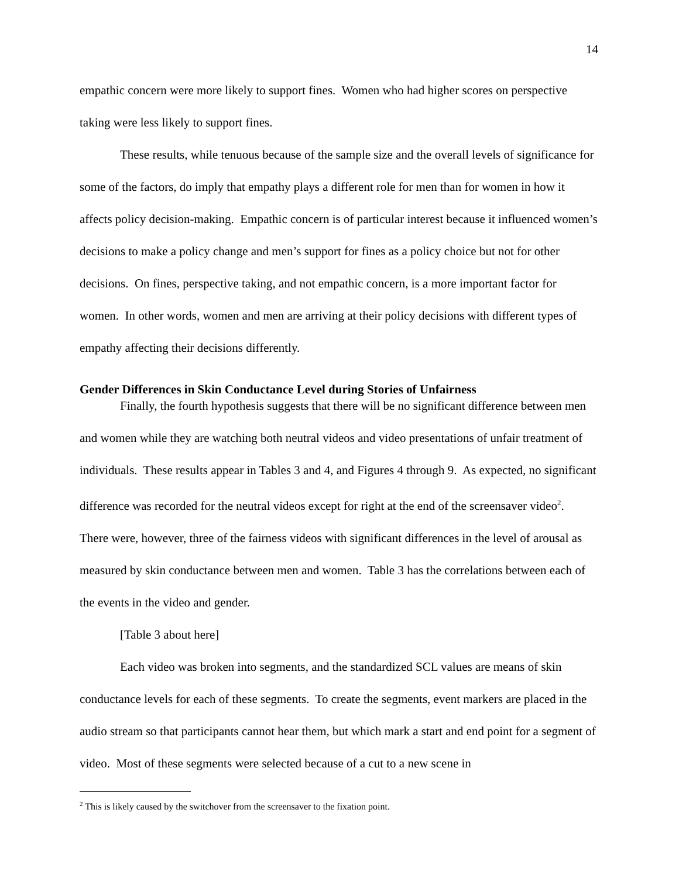14
empathic concern were more likely to support fines. Women who had higher scores on perspective taking were less likely to support fines.
These results, while tenuous because of the sample size and the overall levels of significance for some of the factors, do imply that empathy plays a different role for men than for women in how it affects policy decision-making. Empathic concern is of particular interest because it influenced women’s decisions to make a policy change and men’s support for fines as a policy choice but not for other decisions. On fines, perspective taking, and not empathic concern, is a more important factor for women. In other words, women and men are arriving at their policy decisions with different types of empathy affecting their decisions differently.
Gender Differences in Skin Conductance Level during Stories of Unfairness
Finally, the fourth hypothesis suggests that there will be no significant difference between men and women while they are watching both neutral videos and video presentations of unfair treatment of individuals. These results appear in Tables 3 and 4, and Figures 4 through 9. As expected, no significant difference was recorded for the neutral videos except for right at the end of the screensaver video<sup>2</sup>. There were, however, three of the fairness videos with significant differences in the level of arousal as measured by skin conductance between men and women. Table 3 has the correlations between each of the events in the video and gender.
[Table 3 about here]
Each video was broken into segments, and the standardized SCL values are means of skin conductance levels for each of these segments. To create the segments, event markers are placed in the audio stream so that participants cannot hear them, but which mark a start and end point for a segment of video. Most of these segments were selected because of a cut to a new scene in
<sup>2</sup> This is likely caused by the switchover from the screensaver to the fixation point.